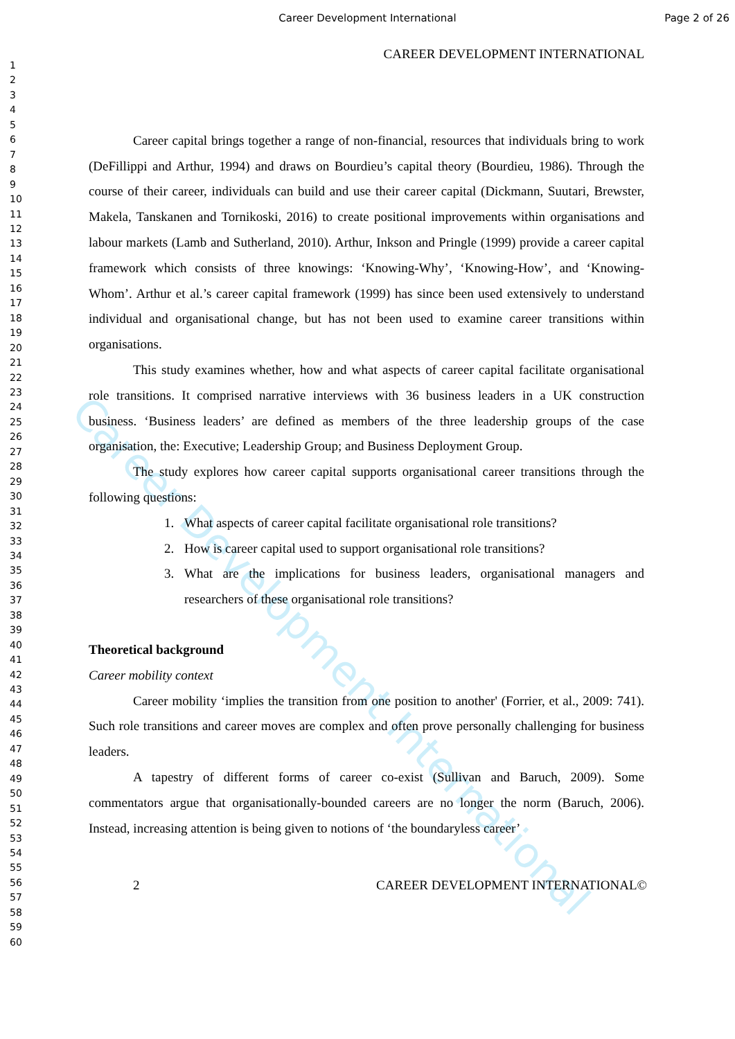Career Development International Page 2 of 26
1
2
3
4
5
6
7
8
9
10
11
12
13
14
15
16
17
18
19
20
21
22
23
24
25
26
27
28
29
30
31
32
33
34
35
36
37
38
39
40
41
42
43
44
45
46
47
48
49
50
51
52
53
54
55
56
57
58
59
60
CAREER DEVELOPMENT INTERNATIONAL
Career capital brings together a range of non-financial, resources that individuals bring to work (DeFillippi and Arthur, 1994) and draws on Bourdieu’s capital theory (Bourdieu, 1986). Through the course of their career, individuals can build and use their career capital (Dickmann, Suutari, Brewster, Makela, Tanskanen and Tornikoski, 2016) to create positional improvements within organisations and labour markets (Lamb and Sutherland, 2010). Arthur, Inkson and Pringle (1999) provide a career capital framework which consists of three knowings: ‘Knowing-Why’, ‘Knowing-How’, and ‘Knowing-Whom’. Arthur et al.’s career capital framework (1999) has since been used extensively to understand individual and organisational change, but has not been used to examine career transitions within organisations.
This study examines whether, how and what aspects of career capital facilitate organisational role transitions. It comprised narrative interviews with 36 business leaders in a UK construction business. ‘Business leaders’ are defined as members of the three leadership groups of the case organisation, the: Executive; Leadership Group; and Business Deployment Group.
The study explores how career capital supports organisational career transitions through the following questions:
1. What aspects of career capital facilitate organisational role transitions?
2. How is career capital used to support organisational role transitions?
3. What are the implications for business leaders, organisational managers and researchers of these organisational role transitions?
Theoretical background
Career mobility context
Career mobility ‘implies the transition from one position to another' (Forrier, et al., 2009: 741). Such role transitions and career moves are complex and often prove personally challenging for business leaders.
A tapestry of different forms of career co-exist (Sullivan and Baruch, 2009). Some commentators argue that organisationally-bounded careers are no longer the norm (Baruch, 2006). Instead, increasing attention is being given to notions of ‘the boundaryless career’
2 CAREER DEVELOPMENT INTERNATIONAL©
Career Development International